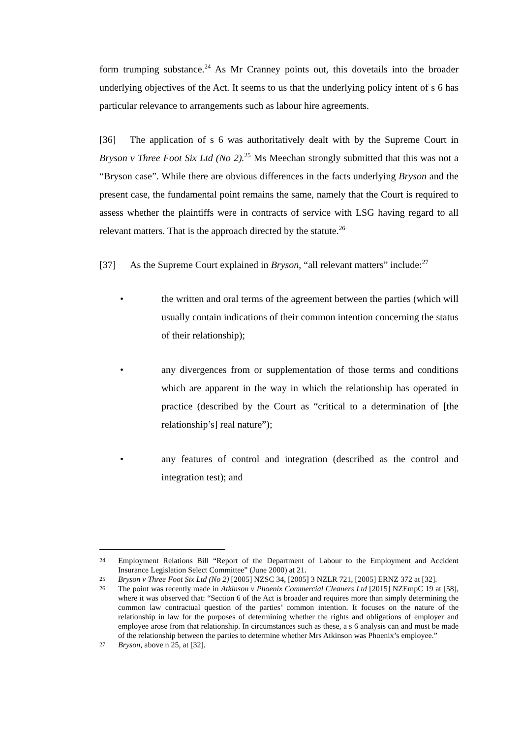form trumping substance.<sup>24</sup> As Mr Cranney points out, this dovetails into the broader underlying objectives of the Act. It seems to us that the underlying policy intent of s 6 has particular relevance to arrangements such as labour hire agreements.
[36] The application of s 6 was authoritatively dealt with by the Supreme Court in Bryson v Three Foot Six Ltd (No 2).<sup>25</sup> Ms Meechan strongly submitted that this was not a “Bryson case”. While there are obvious differences in the facts underlying Bryson and the present case, the fundamental point remains the same, namely that the Court is required to assess whether the plaintiffs were in contracts of service with LSG having regard to all relevant matters. That is the approach directed by the statute.<sup>26</sup>
[37] As the Supreme Court explained in Bryson, “all relevant matters” include:<sup>27</sup>
• the written and oral terms of the agreement between the parties (which will usually contain indications of their common intention concerning the status of their relationship);
• any divergences from or supplementation of those terms and conditions which are apparent in the way in which the relationship has operated in practice (described by the Court as “critical to a determination of [the relationship’s] real nature”);
• any features of control and integration (described as the control and integration test); and
24 Employment Relations Bill “Report of the Department of Labour to the Employment and Accident Insurance Legislation Select Committee” (June 2000) at 21.
25 Bryson v Three Foot Six Ltd (No 2) [2005] NZSC 34, [2005] 3 NZLR 721, [2005] ERNZ 372 at [32].
26 The point was recently made in Atkinson v Phoenix Commercial Cleaners Ltd [2015] NZEmpC 19 at [58], where it was observed that: “Section 6 of the Act is broader and requires more than simply determining the common law contractual question of the parties’ common intention. It focuses on the nature of the relationship in law for the purposes of determining whether the rights and obligations of employer and employee arose from that relationship. In circumstances such as these, a s 6 analysis can and must be made of the relationship between the parties to determine whether Mrs Atkinson was Phoenix’s employee.”
27 Bryson, above n 25, at [32].